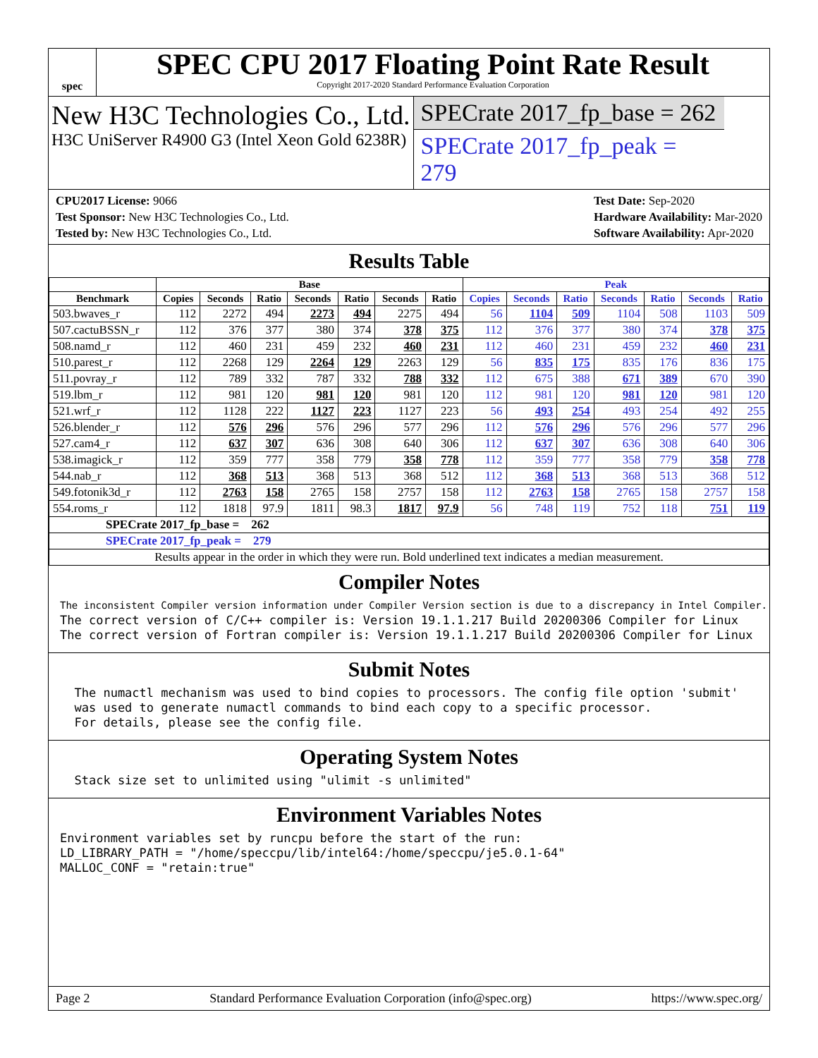spec
SPEC CPU 2017 Floating Point Rate Result
Copyright 2017-2020 Standard Performance Evaluation Corporation
New H3C Technologies Co., Ltd.
H3C UniServer R4900 G3 (Intel Xeon Gold 6238R)
SPECrate 2017_fp_base = 262
SPECrate 2017_fp_peak = 279
CPU2017 License: 9066
Test Sponsor: New H3C Technologies Co., Ltd.
Tested by: New H3C Technologies Co., Ltd.
Test Date: Sep-2020
Hardware Availability: Mar-2020
Software Availability: Apr-2020
Results Table
| | Base | | | | | | | Peak | | | | | | |
| --- | --- | --- | --- | --- | --- | --- | --- | --- | --- | --- | --- | --- | --- | --- |
| Benchmark | Copies | Seconds | Ratio | Seconds | Ratio | Seconds | Ratio | Copies | Seconds | Ratio | Seconds | Ratio | Seconds | Ratio |
| 503.bwaves_r | 112 | 2272 | 494 | 2273 | 494 | 2275 | 494 | 56 | 1104 | 509 | 1104 | 508 | 1103 | 509 |
| 507.cactuBSSN_r | 112 | 376 | 377 | 380 | 374 | 378 | 375 | 112 | 376 | 377 | 380 | 374 | 378 | 375 |
| 508.namd_r | 112 | 460 | 231 | 459 | 232 | 460 | 231 | 112 | 460 | 231 | 459 | 232 | 460 | 231 |
| 510.parest_r | 112 | 2268 | 129 | 2264 | 129 | 2263 | 129 | 56 | 835 | 175 | 835 | 176 | 836 | 175 |
| 511.povray_r | 112 | 789 | 332 | 787 | 332 | 788 | 332 | 112 | 675 | 388 | 671 | 389 | 670 | 390 |
| 519.lbm_r | 112 | 981 | 120 | 981 | 120 | 981 | 120 | 112 | 981 | 120 | 981 | 120 | 981 | 120 |
| 521.wrf_r | 112 | 1128 | 222 | 1127 | 223 | 1127 | 223 | 56 | 493 | 254 | 493 | 254 | 492 | 255 |
| 526.blender_r | 112 | 576 | 296 | 576 | 296 | 577 | 296 | 112 | 576 | 296 | 576 | 296 | 577 | 296 |
| 527.cam4_r | 112 | 637 | 307 | 636 | 308 | 640 | 306 | 112 | 637 | 307 | 636 | 308 | 640 | 306 |
| 538.imagick_r | 112 | 359 | 777 | 358 | 779 | 358 | 778 | 112 | 359 | 777 | 358 | 779 | 358 | 778 |
| 544.nab_r | 112 | 368 | 513 | 368 | 513 | 368 | 512 | 112 | 368 | 513 | 368 | 513 | 368 | 512 |
| 549.fotonik3d_r | 112 | 2763 | 158 | 2765 | 158 | 2757 | 158 | 112 | 2763 | 158 | 2765 | 158 | 2757 | 158 |
| 554.roms_r | 112 | 1818 | 97.9 | 1811 | 98.3 | 1817 | 97.9 | 56 | 748 | 119 | 752 | 118 | 751 | 119 |
| SPECrate 2017_fp_base = 262 | | | | | | | | | | | | | | |
| SPECrate 2017_fp_peak = 279 | | | | | | | | | | | | | | |
| Results appear in the order in which they were run. Bold underlined text indicates a median measurement. | | | | | | | | | | | | | | |
Compiler Notes
The inconsistent Compiler version information under Compiler Version section is due to a discrepancy in Intel Compiler.
The correct version of C/C++ compiler is: Version 19.1.1.217 Build 20200306 Compiler for Linux
The correct version of Fortran compiler is: Version 19.1.1.217 Build 20200306 Compiler for Linux
Submit Notes
  The numactl mechanism was used to bind copies to processors. The config file option 'submit'
  was used to generate numactl commands to bind each copy to a specific processor.
  For details, please see the config file.
Operating System Notes
  Stack size set to unlimited using "ulimit -s unlimited"
Environment Variables Notes
Environment variables set by runcpu before the start of the run:
LD_LIBRARY_PATH = "/home/speccpu/lib/intel64:/home/speccpu/je5.0.1-64"
MALLOC_CONF = "retain:true"
Page 2 Standard Performance Evaluation Corporation (info@spec.org) https://www.spec.org/